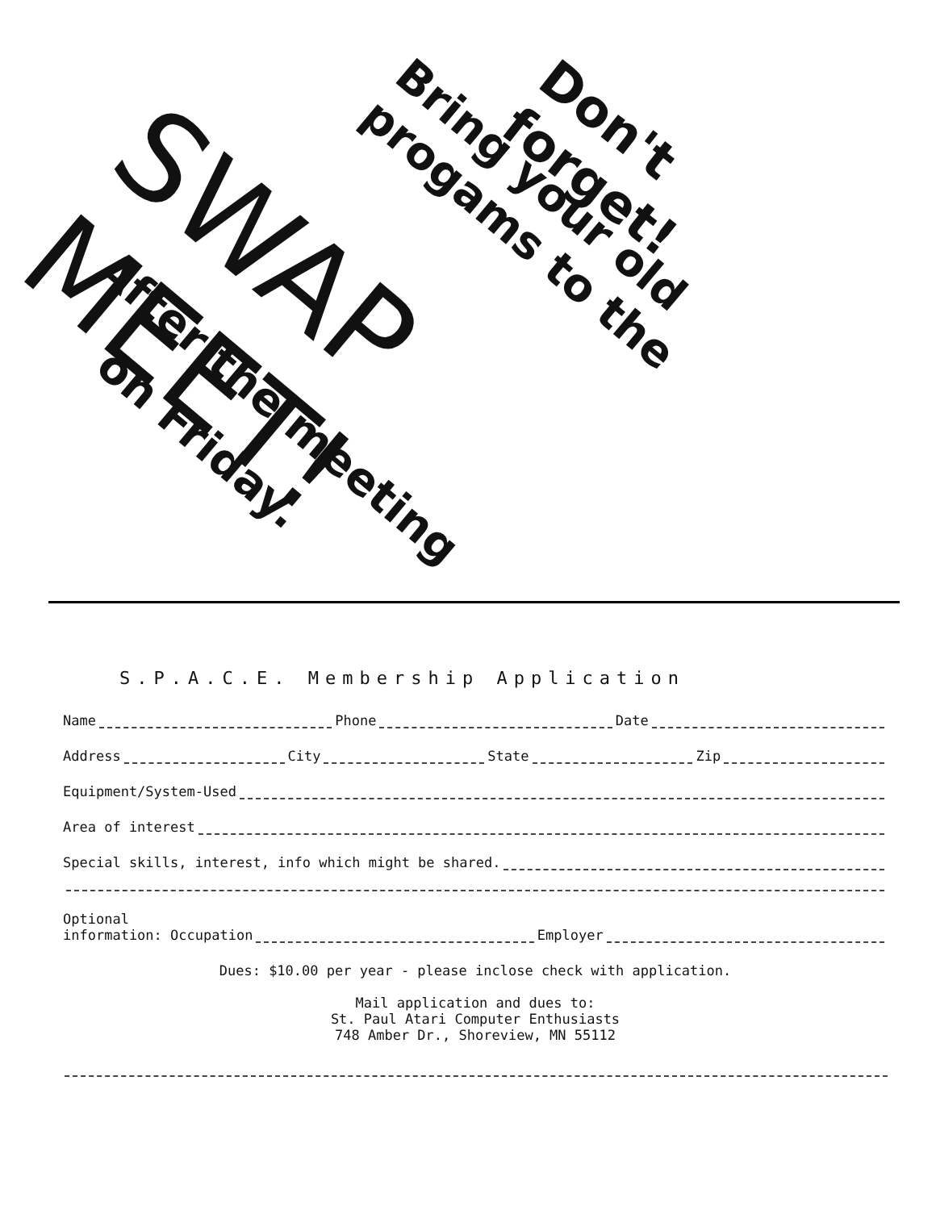Don't forget!
Bring your old progams to the
SWAP MEET!
After the meeting
on Friday.
S.P.A.C.E. Membership Application
Name Phone Date
Address City State Zip
Equipment/System-Used
Area of interest
Special skills, interest, info which might be shared.
Optional
information: Occupation Employer
Dues: $10.00 per year - please inclose check with application.
Mail application and dues to:
St. Paul Atari Computer Enthusiasts
748 Amber Dr., Shoreview, MN 55112